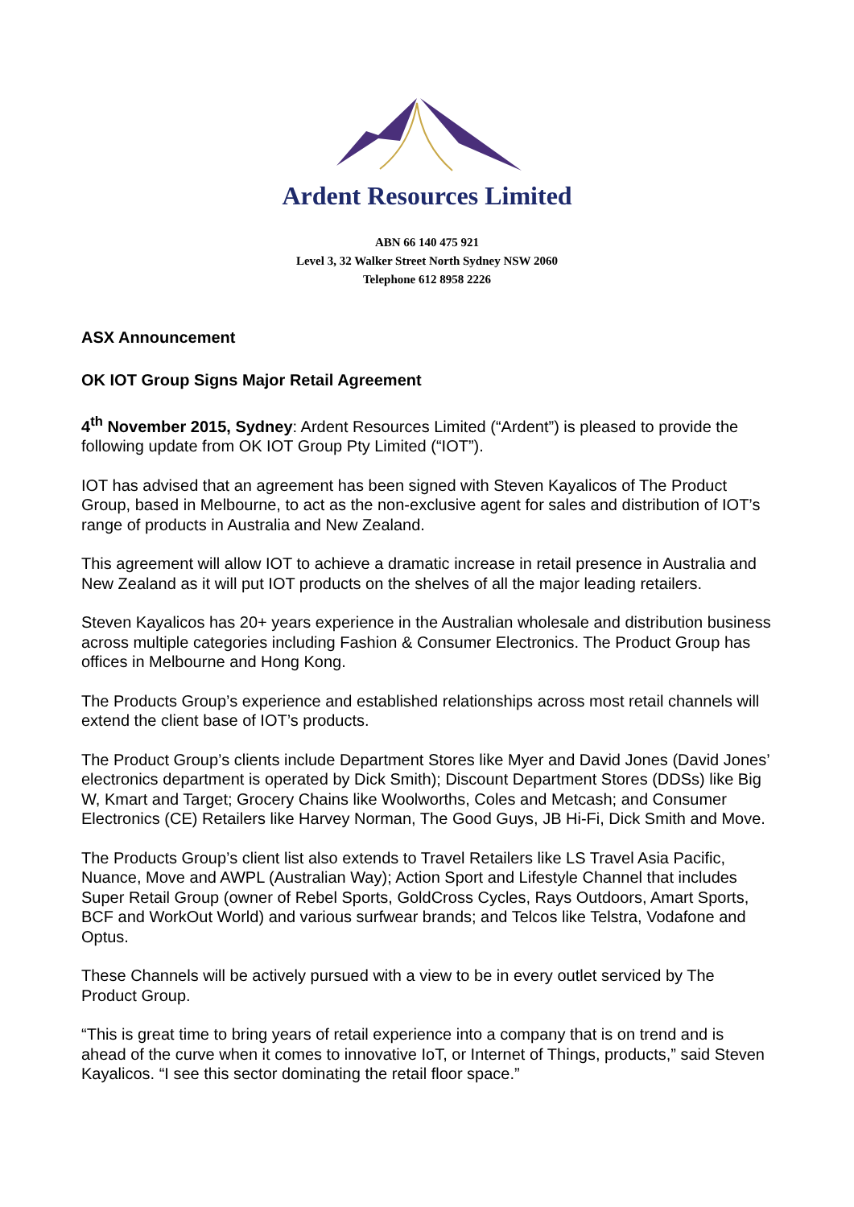Ardent Resources Limited
ABN 66 140 475 921
Level 3, 32 Walker Street North Sydney NSW 2060
Telephone 612 8958 2226
ASX Announcement
OK IOT Group Signs Major Retail Agreement
4<sup>th</sup> November 2015, Sydney: Ardent Resources Limited (“Ardent”) is pleased to provide the following update from OK IOT Group Pty Limited (“IOT”).
IOT has advised that an agreement has been signed with Steven Kayalicos of The Product Group, based in Melbourne, to act as the non-exclusive agent for sales and distribution of IOT’s range of products in Australia and New Zealand.
This agreement will allow IOT to achieve a dramatic increase in retail presence in Australia and New Zealand as it will put IOT products on the shelves of all the major leading retailers.
Steven Kayalicos has 20+ years experience in the Australian wholesale and distribution business across multiple categories including Fashion & Consumer Electronics. The Product Group has offices in Melbourne and Hong Kong.
The Products Group’s experience and established relationships across most retail channels will extend the client base of IOT’s products.
The Product Group’s clients include Department Stores like Myer and David Jones (David Jones’ electronics department is operated by Dick Smith); Discount Department Stores (DDSs) like Big W, Kmart and Target; Grocery Chains like Woolworths, Coles and Metcash; and Consumer Electronics (CE) Retailers like Harvey Norman, The Good Guys, JB Hi-Fi, Dick Smith and Move.
The Products Group’s client list also extends to Travel Retailers like LS Travel Asia Pacific, Nuance, Move and AWPL (Australian Way); Action Sport and Lifestyle Channel that includes Super Retail Group (owner of Rebel Sports, GoldCross Cycles, Rays Outdoors, Amart Sports, BCF and WorkOut World) and various surfwear brands; and Telcos like Telstra, Vodafone and Optus.
These Channels will be actively pursued with a view to be in every outlet serviced by The Product Group.
“This is great time to bring years of retail experience into a company that is on trend and is ahead of the curve when it comes to innovative IoT, or Internet of Things, products,” said Steven Kayalicos. “I see this sector dominating the retail floor space.”